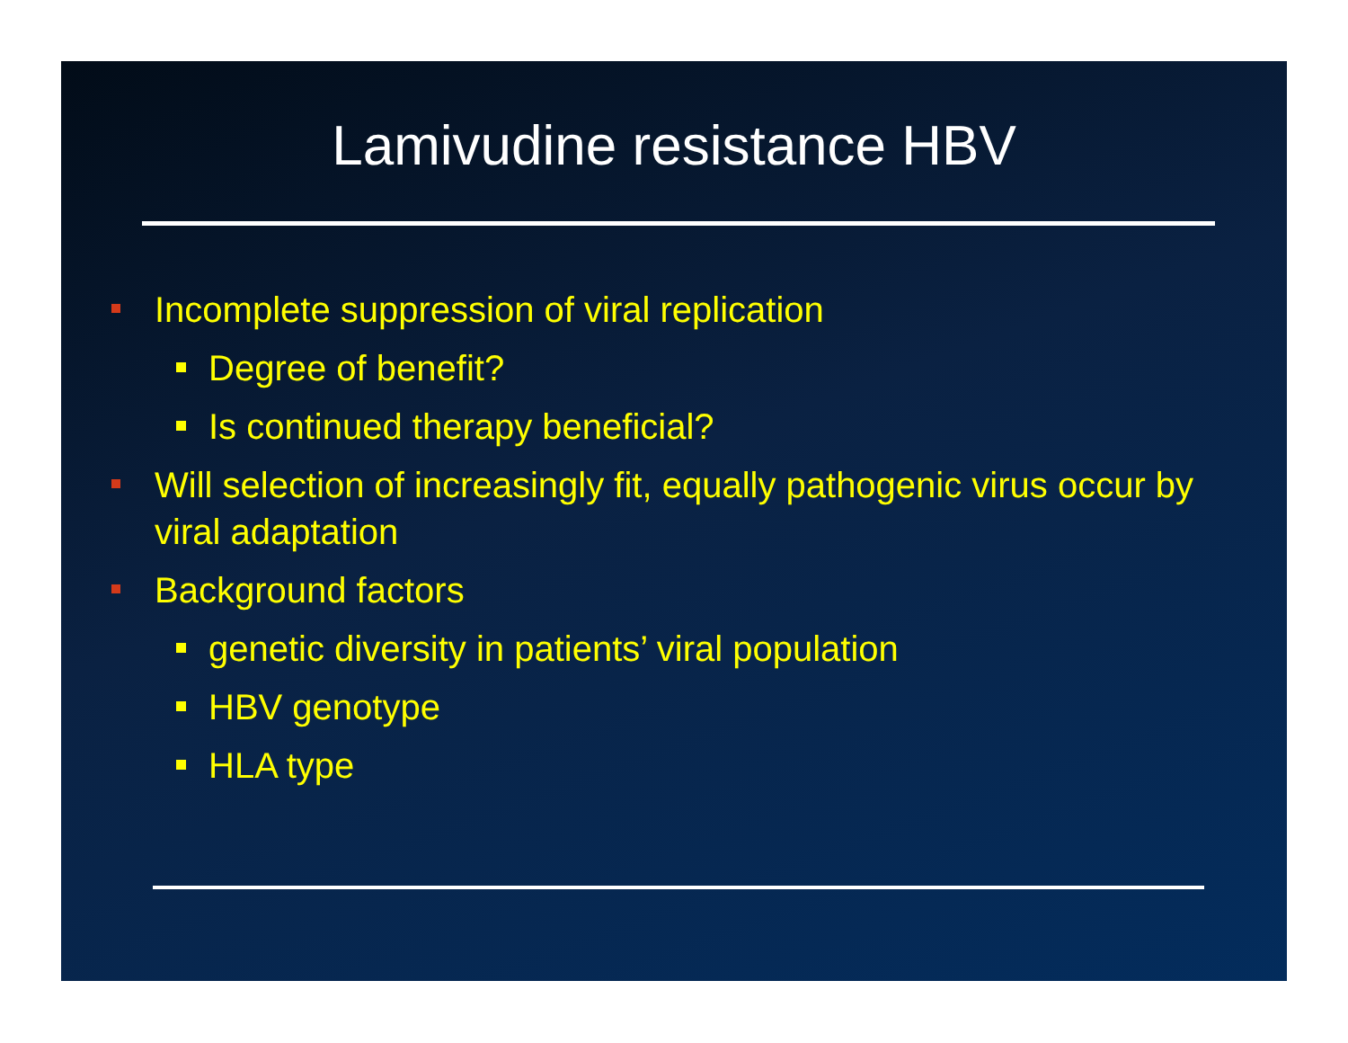Lamivudine resistance HBV
Incomplete suppression of viral replication
Degree of benefit?
Is continued therapy beneficial?
Will selection of increasingly fit, equally pathogenic virus occur by viral adaptation
Background factors
genetic diversity in patients’ viral population
HBV genotype
HLA type